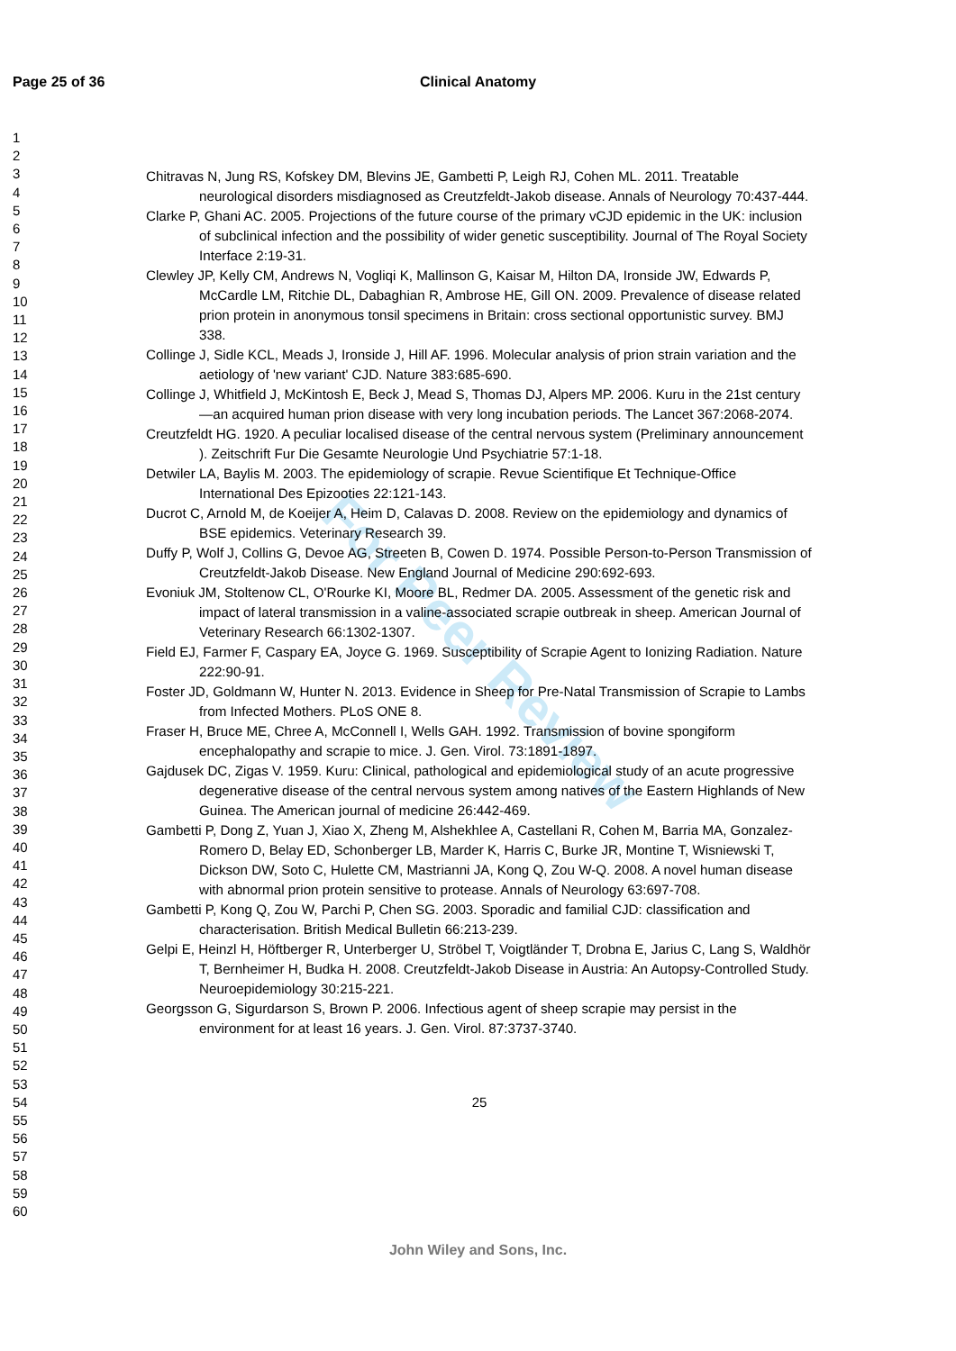Page 25 of 36
Clinical Anatomy
For Peer Review
1
2
3
4
5
6
7
8
9
10
11
12
13
14
15
16
17
18
19
20
21
22
23
24
25
26
27
28
29
30
31
32
33
34
35
36
37
38
39
40
41
42
43
44
45
46
47
48
49
50
51
52
53
54
55
56
57
58
59
60
Chitravas N, Jung RS, Kofskey DM, Blevins JE, Gambetti P, Leigh RJ, Cohen ML. 2011. Treatable neurological disorders misdiagnosed as Creutzfeldt-Jakob disease. Annals of Neurology 70:437-444.
Clarke P, Ghani AC. 2005. Projections of the future course of the primary vCJD epidemic in the UK: inclusion of subclinical infection and the possibility of wider genetic susceptibility. Journal of The Royal Society Interface 2:19-31.
Clewley JP, Kelly CM, Andrews N, Vogliqi K, Mallinson G, Kaisar M, Hilton DA, Ironside JW, Edwards P, McCardle LM, Ritchie DL, Dabaghian R, Ambrose HE, Gill ON. 2009. Prevalence of disease related prion protein in anonymous tonsil specimens in Britain: cross sectional opportunistic survey. BMJ 338.
Collinge J, Sidle KCL, Meads J, Ironside J, Hill AF. 1996. Molecular analysis of prion strain variation and the aetiology of 'new variant' CJD. Nature 383:685-690.
Collinge J, Whitfield J, McKintosh E, Beck J, Mead S, Thomas DJ, Alpers MP. 2006. Kuru in the 21st century—an acquired human prion disease with very long incubation periods. The Lancet 367:2068-2074.
Creutzfeldt HG. 1920. A peculiar localised disease of the central nervous system (Preliminary announcement ). Zeitschrift Fur Die Gesamte Neurologie Und Psychiatrie 57:1-18.
Detwiler LA, Baylis M. 2003. The epidemiology of scrapie. Revue Scientifique Et Technique-Office International Des Epizooties 22:121-143.
Ducrot C, Arnold M, de Koeijer A, Heim D, Calavas D. 2008. Review on the epidemiology and dynamics of BSE epidemics. Veterinary Research 39.
Duffy P, Wolf J, Collins G, Devoe AG, Streeten B, Cowen D. 1974. Possible Person-to-Person Transmission of Creutzfeldt-Jakob Disease. New England Journal of Medicine 290:692-693.
Evoniuk JM, Stoltenow CL, O'Rourke KI, Moore BL, Redmer DA. 2005. Assessment of the genetic risk and impact of lateral transmission in a valine-associated scrapie outbreak in sheep. American Journal of Veterinary Research 66:1302-1307.
Field EJ, Farmer F, Caspary EA, Joyce G. 1969. Susceptibility of Scrapie Agent to Ionizing Radiation. Nature 222:90-91.
Foster JD, Goldmann W, Hunter N. 2013. Evidence in Sheep for Pre-Natal Transmission of Scrapie to Lambs from Infected Mothers. PLoS ONE 8.
Fraser H, Bruce ME, Chree A, McConnell I, Wells GAH. 1992. Transmission of bovine spongiform encephalopathy and scrapie to mice. J. Gen. Virol. 73:1891-1897.
Gajdusek DC, Zigas V. 1959. Kuru: Clinical, pathological and epidemiological study of an acute progressive degenerative disease of the central nervous system among natives of the Eastern Highlands of New Guinea. The American journal of medicine 26:442-469.
Gambetti P, Dong Z, Yuan J, Xiao X, Zheng M, Alshekhlee A, Castellani R, Cohen M, Barria MA, Gonzalez-Romero D, Belay ED, Schonberger LB, Marder K, Harris C, Burke JR, Montine T, Wisniewski T, Dickson DW, Soto C, Hulette CM, Mastrianni JA, Kong Q, Zou W-Q. 2008. A novel human disease with abnormal prion protein sensitive to protease. Annals of Neurology 63:697-708.
Gambetti P, Kong Q, Zou W, Parchi P, Chen SG. 2003. Sporadic and familial CJD: classification and characterisation. British Medical Bulletin 66:213-239.
Gelpi E, Heinzl H, Höftberger R, Unterberger U, Ströbel T, Voigtländer T, Drobna E, Jarius C, Lang S, Waldhör T, Bernheimer H, Budka H. 2008. Creutzfeldt-Jakob Disease in Austria: An Autopsy-Controlled Study. Neuroepidemiology 30:215-221.
Georgsson G, Sigurdarson S, Brown P. 2006. Infectious agent of sheep scrapie may persist in the environment for at least 16 years. J. Gen. Virol. 87:3737-3740.
25
John Wiley and Sons, Inc.